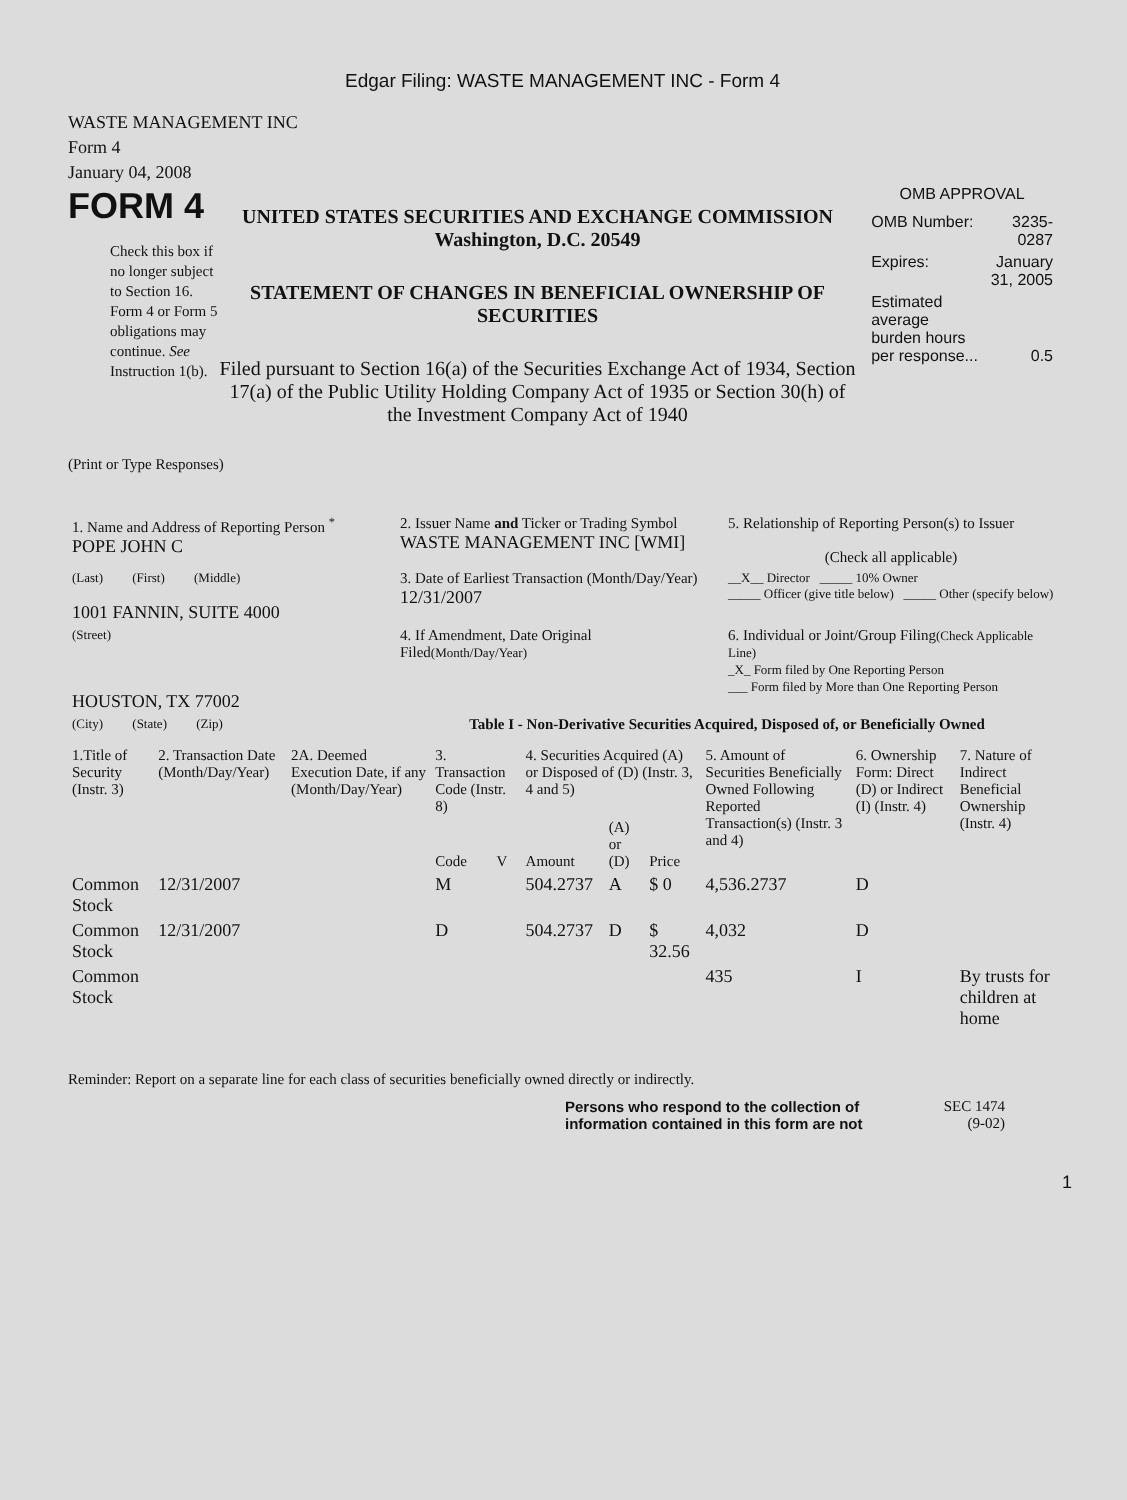Edgar Filing: WASTE MANAGEMENT INC - Form 4
WASTE MANAGEMENT INC
Form 4
January 04, 2008
FORM 4
Check this box if no longer subject to Section 16. Form 4 or Form 5 obligations may continue. See Instruction 1(b).
UNITED STATES SECURITIES AND EXCHANGE COMMISSION
Washington, D.C. 20549
STATEMENT OF CHANGES IN BENEFICIAL OWNERSHIP OF SECURITIES
Filed pursuant to Section 16(a) of the Securities Exchange Act of 1934, Section 17(a) of the Public Utility Holding Company Act of 1935 or Section 30(h) of the Investment Company Act of 1940
OMB APPROVAL
| OMB Number: | 3235-0287 |
| Expires: | January 31, 2005 |
| Estimated average burden hours per response... | 0.5 |
(Print or Type Responses)
| 1. Name and Address of Reporting Person <sup>*</sup> POPE JOHN C | 2. Issuer Name and Ticker or Trading Symbol WASTE MANAGEMENT INC [WMI] | 5. Relationship of Reporting Person(s) to Issuer (Check all applicable) |
| (Last) (First) (Middle) 1001 FANNIN, SUITE 4000 | 3. Date of Earliest Transaction (Month/Day/Year) 12/31/2007 | __X__ Director _____ 10% Owner _____ Officer (give title below) _____ Other (specify below) |
| (Street) HOUSTON, TX 77002 | 4. If Amendment, Date Original Filed (Month/Day/Year) | 6. Individual or Joint/Group Filing (Check Applicable Line) _X_ Form filed by One Reporting Person ___ Form filed by More than One Reporting Person |
| (City) (State) (Zip) | Table I - Non-Derivative Securities Acquired, Disposed of, or Beneficially Owned | |
| 1.Title of Security (Instr. 3) | 2. Transaction Date (Month/Day/Year) | 2A. Deemed Execution Date, if any (Month/Day/Year) | 3. Transaction Code (Instr. 8) | | 4. Securities Acquired (A) or Disposed of (D) (Instr. 3, 4 and 5) | | | 5. Amount of Securities Beneficially Owned Following Reported Transaction(s) (Instr. 3 and 4) | 6. Ownership Form: Direct (D) or Indirect (I) (Instr. 4) | 7. Nature of Indirect Beneficial Ownership (Instr. 4) |
| --- | --- | --- | --- | --- | --- | --- | --- | --- | --- | --- |
| | | | Code | V | Amount | (A) or (D) | Price | | | |
| Common Stock | 12/31/2007 | | M | | 504.2737 | A | $ 0 | 4,536.2737 | D | |
| Common Stock | 12/31/2007 | | D | | 504.2737 | D | $ 32.56 | 4,032 | D | |
| Common Stock | | | | | | | | 435 | I | By trusts for children at home |
Reminder: Report on a separate line for each class of securities beneficially owned directly or indirectly.
Persons who respond to the collection of information contained in this form are not
SEC 1474 (9-02)
1